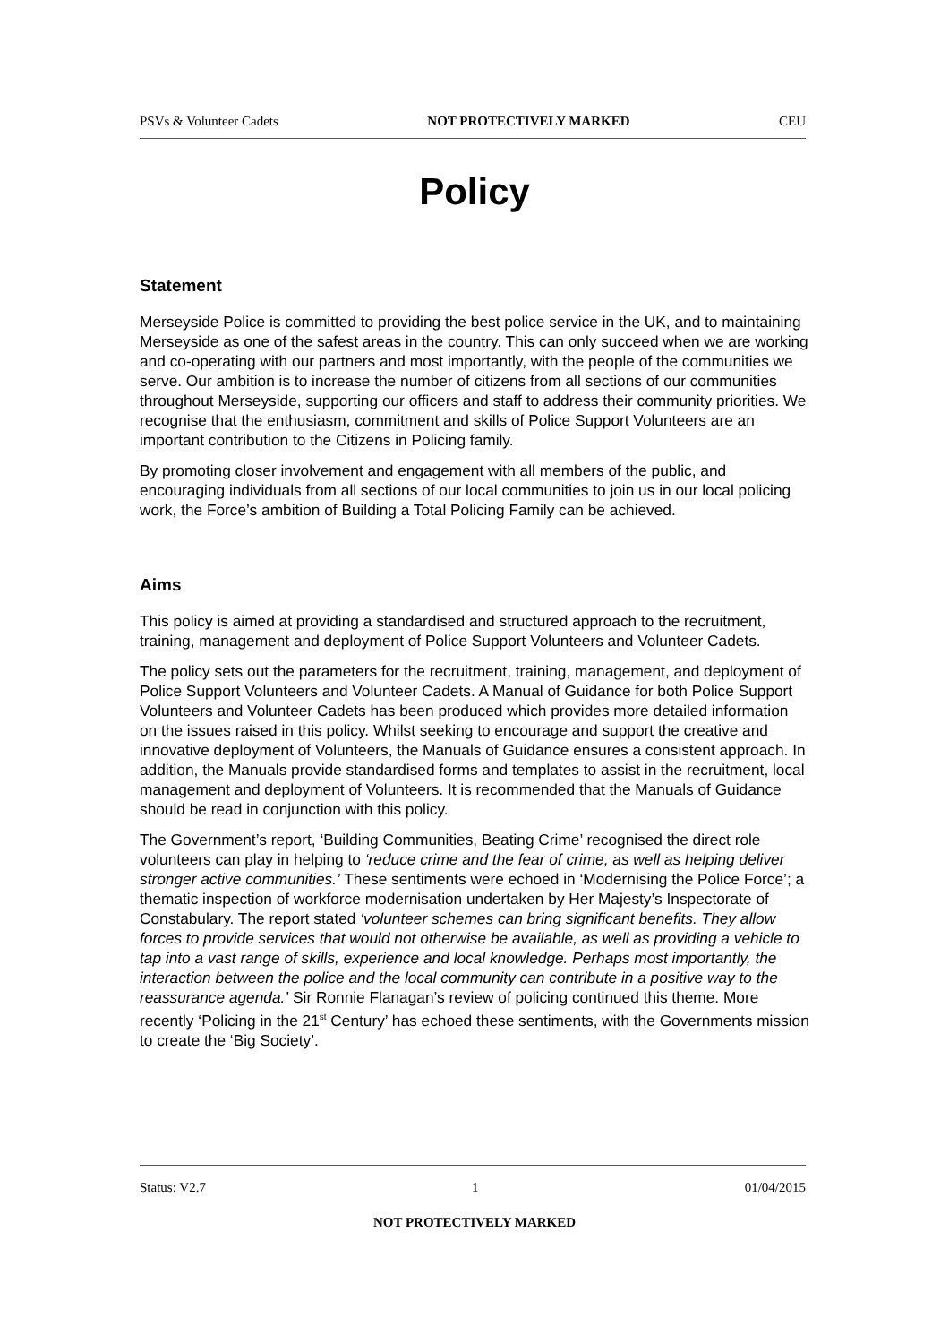PSVs & Volunteer Cadets NOT PROTECTIVELY MARKED CEU
Policy
Statement
Merseyside Police is committed to providing the best police service in the UK, and to maintaining Merseyside as one of the safest areas in the country. This can only succeed when we are working and co-operating with our partners and most importantly, with the people of the communities we serve. Our ambition is to increase the number of citizens from all sections of our communities throughout Merseyside, supporting our officers and staff to address their community priorities. We recognise that the enthusiasm, commitment and skills of Police Support Volunteers are an important contribution to the Citizens in Policing family.
By promoting closer involvement and engagement with all members of the public, and encouraging individuals from all sections of our local communities to join us in our local policing work, the Force’s ambition of Building a Total Policing Family can be achieved.
Aims
This policy is aimed at providing a standardised and structured approach to the recruitment, training, management and deployment of Police Support Volunteers and Volunteer Cadets.
The policy sets out the parameters for the recruitment, training, management, and deployment of Police Support Volunteers and Volunteer Cadets. A Manual of Guidance for both Police Support Volunteers and Volunteer Cadets has been produced which provides more detailed information on the issues raised in this policy. Whilst seeking to encourage and support the creative and innovative deployment of Volunteers, the Manuals of Guidance ensures a consistent approach. In addition, the Manuals provide standardised forms and templates to assist in the recruitment, local management and deployment of Volunteers. It is recommended that the Manuals of Guidance should be read in conjunction with this policy.
The Government’s report, ‘Building Communities, Beating Crime’ recognised the direct role volunteers can play in helping to ‘reduce crime and the fear of crime, as well as helping deliver stronger active communities.’ These sentiments were echoed in ‘Modernising the Police Force’; a thematic inspection of workforce modernisation undertaken by Her Majesty’s Inspectorate of Constabulary. The report stated ‘volunteer schemes can bring significant benefits. They allow forces to provide services that would not otherwise be available, as well as providing a vehicle to tap into a vast range of skills, experience and local knowledge. Perhaps most importantly, the interaction between the police and the local community can contribute in a positive way to the reassurance agenda.’ Sir Ronnie Flanagan’s review of policing continued this theme. More recently ‘Policing in the 21<sup>st</sup> Century’ has echoed these sentiments, with the Governments mission to create the ‘Big Society’.
Status: V2.7 1 01/04/2015
NOT PROTECTIVELY MARKED